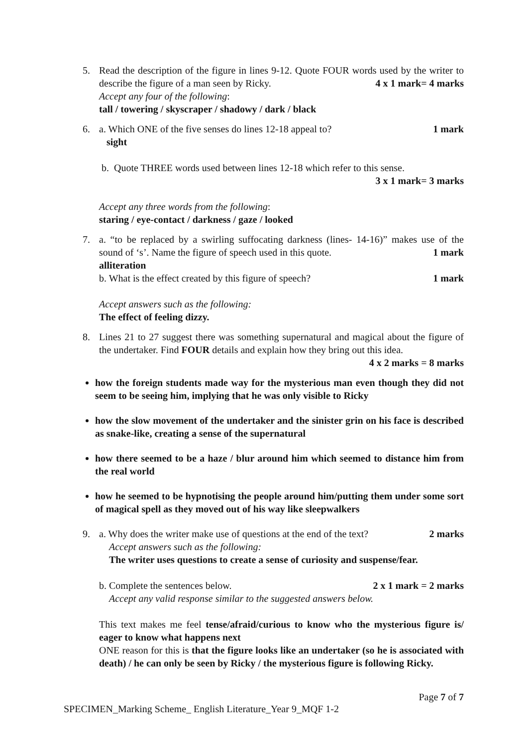5. Read the description of the figure in lines 9-12. Quote FOUR words used by the writer to describe the figure of a man seen by Ricky. 4 x 1 mark= 4 marks
Accept any four of the following:
tall / towering / skyscraper / shadowy / dark / black
6. a. Which ONE of the five senses do lines 12-18 appeal to? 1 mark
sight
b. Quote THREE words used between lines 12-18 which refer to this sense.
3 x 1 mark= 3 marks
Accept any three words from the following:
staring / eye-contact / darkness / gaze / looked
7. a. “to be replaced by a swirling suffocating darkness (lines- 14-16)” makes use of the sound of ‘s’. Name the figure of speech used in this quote. 1 mark
alliteration
b. What is the effect created by this figure of speech? 1 mark
Accept answers such as the following:
The effect of feeling dizzy.
8. Lines 21 to 27 suggest there was something supernatural and magical about the figure of the undertaker. Find FOUR details and explain how they bring out this idea.
4 x 2 marks = 8 marks
how the foreign students made way for the mysterious man even though they did not seem to be seeing him, implying that he was only visible to Ricky
how the slow movement of the undertaker and the sinister grin on his face is described as snake-like, creating a sense of the supernatural
how there seemed to be a haze / blur around him which seemed to distance him from the real world
how he seemed to be hypnotising the people around him/putting them under some sort of magical spell as they moved out of his way like sleepwalkers
9. a. Why does the writer make use of questions at the end of the text? 2 marks
Accept answers such as the following:
The writer uses questions to create a sense of curiosity and suspense/fear.
b. Complete the sentences below. 2 x 1 mark = 2 marks
Accept any valid response similar to the suggested answers below.
This text makes me feel tense/afraid/curious to know who the mysterious figure is/ eager to know what happens next
ONE reason for this is that the figure looks like an undertaker (so he is associated with death) / he can only be seen by Ricky / the mysterious figure is following Ricky.
Page 7 of 7
SPECIMEN_Marking Scheme_ English Literature_Year 9_MQF 1-2